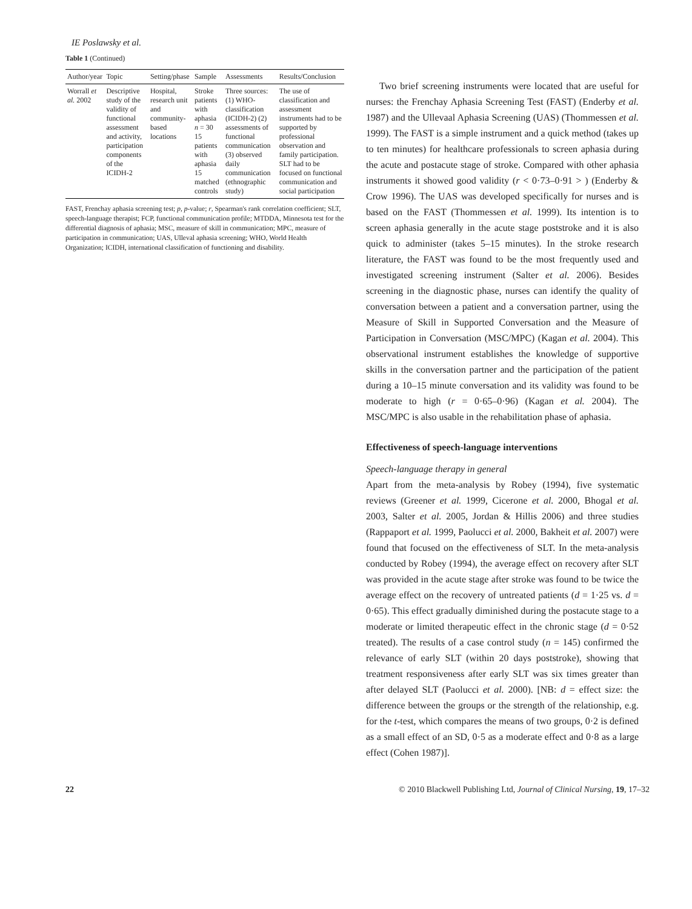IE Poslawsky et al.
Table 1 (Continued)
| Author/year | Topic | Setting/phase | Sample | Assessments | Results/Conclusion |
| --- | --- | --- | --- | --- | --- |
| Worrall et al. 2002 | Descriptive study of the validity of functional assessment and activity, participation components of the ICIDH-2 | Hospital, research unit and community-based locations | Stroke patients with aphasia n = 30 15 patients with aphasia 15 matched controls | Three sources: (1) WHO-classification (ICIDH-2) (2) assessments of functional communication (3) observed daily communication (ethnographic study) | The use of classification and assessment instruments had to be supported by professional observation and family participation. SLT had to be focused on functional communication and social participation |
FAST, Frenchay aphasia screening test; p, p-value; r, Spearman's rank correlation coefficient; SLT, speech-language therapist; FCP, functional communication profile; MTDDA, Minnesota test for the differential diagnosis of aphasia; MSC, measure of skill in communication; MPC, measure of participation in communication; UAS, Ulleval aphasia screening; WHO, World Health Organization; ICIDH, international classification of functioning and disability.
Two brief screening instruments were located that are useful for nurses: the Frenchay Aphasia Screening Test (FAST) (Enderby et al. 1987) and the Ullevaal Aphasia Screening (UAS) (Thommessen et al. 1999). The FAST is a simple instrument and a quick method (takes up to ten minutes) for healthcare professionals to screen aphasia during the acute and postacute stage of stroke. Compared with other aphasia instruments it showed good validity (r < 0·73–0·91 > ) (Enderby & Crow 1996). The UAS was developed specifically for nurses and is based on the FAST (Thommessen et al. 1999). Its intention is to screen aphasia generally in the acute stage poststroke and it is also quick to administer (takes 5–15 minutes). In the stroke research literature, the FAST was found to be the most frequently used and investigated screening instrument (Salter et al. 2006). Besides screening in the diagnostic phase, nurses can identify the quality of conversation between a patient and a conversation partner, using the Measure of Skill in Supported Conversation and the Measure of Participation in Conversation (MSC/MPC) (Kagan et al. 2004). This observational instrument establishes the knowledge of supportive skills in the conversation partner and the participation of the patient during a 10–15 minute conversation and its validity was found to be moderate to high (r = 0·65–0·96) (Kagan et al. 2004). The MSC/MPC is also usable in the rehabilitation phase of aphasia.
Effectiveness of speech-language interventions
Speech-language therapy in general
Apart from the meta-analysis by Robey (1994), five systematic reviews (Greener et al. 1999, Cicerone et al. 2000, Bhogal et al. 2003, Salter et al. 2005, Jordan & Hillis 2006) and three studies (Rappaport et al. 1999, Paolucci et al. 2000, Bakheit et al. 2007) were found that focused on the effectiveness of SLT. In the meta-analysis conducted by Robey (1994), the average effect on recovery after SLT was provided in the acute stage after stroke was found to be twice the average effect on the recovery of untreated patients (d = 1·25 vs. d = 0·65). This effect gradually diminished during the postacute stage to a moderate or limited therapeutic effect in the chronic stage (d = 0·52 treated). The results of a case control study (n = 145) confirmed the relevance of early SLT (within 20 days poststroke), showing that treatment responsiveness after early SLT was six times greater than after delayed SLT (Paolucci et al. 2000). [NB: d = effect size: the difference between the groups or the strength of the relationship, e.g. for the t-test, which compares the means of two groups, 0·2 is defined as a small effect of an SD, 0·5 as a moderate effect and 0·8 as a large effect (Cohen 1987)].
22 © 2010 Blackwell Publishing Ltd, Journal of Clinical Nursing, 19, 17–32